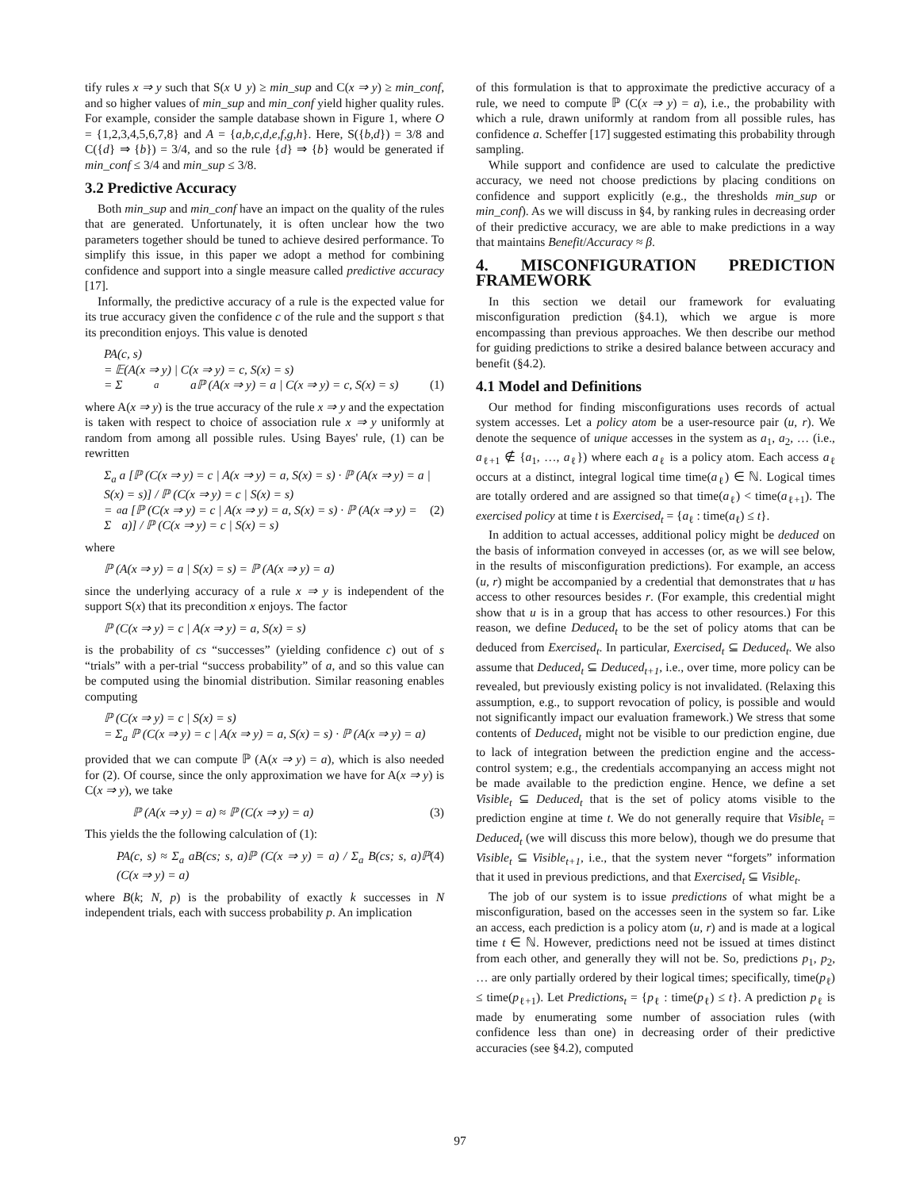tify rules x ⇒ y such that S(x ∪ y) ≥ min_sup and C(x ⇒ y) ≥ min_conf, and so higher values of min_sup and min_conf yield higher quality rules. For example, consider the sample database shown in Figure 1, where O = {1,2,3,4,5,6,7,8} and A = {a,b,c,d,e,f,g,h}. Here, S({b,d}) = 3/8 and C({d} ⇒ {b}) = 3/4, and so the rule {d} ⇒ {b} would be generated if min_conf ≤ 3/4 and min_sup ≤ 3/8.
3.2 Predictive Accuracy
Both min_sup and min_conf have an impact on the quality of the rules that are generated. Unfortunately, it is often unclear how the two parameters together should be tuned to achieve desired performance. To simplify this issue, in this paper we adopt a method for combining confidence and support into a single measure called predictive accuracy [17].
Informally, the predictive accuracy of a rule is the expected value for its true accuracy given the confidence c of the rule and the support s that its precondition enjoys. This value is denoted
PA(c, s)
= 𝔼(A(x ⇒ y) | C(x ⇒ y) = c, S(x) = s)
= Σ<sub>a</sub> aℙ (A(x ⇒ y) = a | C(x ⇒ y) = c, S(x) = s) (1)
where A(x ⇒ y) is the true accuracy of the rule x ⇒ y and the expectation is taken with respect to choice of association rule x ⇒ y uniformly at random from among all possible rules. Using Bayes' rule, (1) can be rewritten
Σ<sub>a</sub> a [ℙ (C(x ⇒ y) = c | A(x ⇒ y) = a, S(x) = s) · ℙ (A(x ⇒ y) = a | S(x) = s)] / ℙ (C(x ⇒ y) = c | S(x) = s)
= Σ<sub>a</sub> a [ℙ (C(x ⇒ y) = c | A(x ⇒ y) = a, S(x) = s) · ℙ (A(x ⇒ y) = a)] / ℙ (C(x ⇒ y) = c | S(x) = s) (2)
where
ℙ (A(x ⇒ y) = a | S(x) = s) = ℙ (A(x ⇒ y) = a)
since the underlying accuracy of a rule x ⇒ y is independent of the support S(x) that its precondition x enjoys. The factor
ℙ (C(x ⇒ y) = c | A(x ⇒ y) = a, S(x) = s)
is the probability of cs “successes” (yielding confidence c) out of s “trials” with a per-trial “success probability” of a, and so this value can be computed using the binomial distribution. Similar reasoning enables computing
ℙ (C(x ⇒ y) = c | S(x) = s)
= Σ<sub>a</sub> ℙ (C(x ⇒ y) = c | A(x ⇒ y) = a, S(x) = s) · ℙ (A(x ⇒ y) = a)
provided that we can compute ℙ (A(x ⇒ y) = a), which is also needed for (2). Of course, since the only approximation we have for A(x ⇒ y) is C(x ⇒ y), we take
ℙ (A(x ⇒ y) = a) ≈ ℙ (C(x ⇒ y) = a) (3)
This yields the the following calculation of (1):
PA(c, s) ≈ Σ<sub>a</sub> aB(cs; s, a)ℙ (C(x ⇒ y) = a) / Σ<sub>a</sub> B(cs; s, a)ℙ (C(x ⇒ y) = a) (4)
where B(k; N, p) is the probability of exactly k successes in N independent trials, each with success probability p. An implication
of this formulation is that to approximate the predictive accuracy of a rule, we need to compute ℙ (C(x ⇒ y) = a), i.e., the probability with which a rule, drawn uniformly at random from all possible rules, has confidence a. Scheffer [17] suggested estimating this probability through sampling.
While support and confidence are used to calculate the predictive accuracy, we need not choose predictions by placing conditions on confidence and support explicitly (e.g., the thresholds min_sup or min_conf). As we will discuss in §4, by ranking rules in decreasing order of their predictive accuracy, we are able to make predictions in a way that maintains Benefit/Accuracy ≈ β.
4. MISCONFIGURATION PREDICTION FRAMEWORK
In this section we detail our framework for evaluating misconfiguration prediction (§4.1), which we argue is more encompassing than previous approaches. We then describe our method for guiding predictions to strike a desired balance between accuracy and benefit (§4.2).
4.1 Model and Definitions
Our method for finding misconfigurations uses records of actual system accesses. Let a policy atom be a user-resource pair (u, r). We denote the sequence of unique accesses in the system as a<sub>1</sub>, a<sub>2</sub>, … (i.e., a<sub>ℓ+1</sub> ∉ {a<sub>1</sub>, …, a<sub>ℓ</sub>}) where each a<sub>ℓ</sub> is a policy atom. Each access a<sub>ℓ</sub> occurs at a distinct, integral logical time time(a<sub>ℓ</sub>) ∈ ℕ. Logical times are totally ordered and are assigned so that time(a<sub>ℓ</sub>) < time(a<sub>ℓ+1</sub>). The exercised policy at time t is Exercised<sub>t</sub> = {a<sub>ℓ</sub> : time(a<sub>ℓ</sub>) ≤ t}.
In addition to actual accesses, additional policy might be deduced on the basis of information conveyed in accesses (or, as we will see below, in the results of misconfiguration predictions). For example, an access (u, r) might be accompanied by a credential that demonstrates that u has access to other resources besides r. (For example, this credential might show that u is in a group that has access to other resources.) For this reason, we define Deduced<sub>t</sub> to be the set of policy atoms that can be deduced from Exercised<sub>t</sub>. In particular, Exercised<sub>t</sub> ⊆ Deduced<sub>t</sub>. We also assume that Deduced<sub>t</sub> ⊆ Deduced<sub>t+1</sub>, i.e., over time, more policy can be revealed, but previously existing policy is not invalidated. (Relaxing this assumption, e.g., to support revocation of policy, is possible and would not significantly impact our evaluation framework.) We stress that some contents of Deduced<sub>t</sub> might not be visible to our prediction engine, due to lack of integration between the prediction engine and the access-control system; e.g., the credentials accompanying an access might not be made available to the prediction engine. Hence, we define a set Visible<sub>t</sub> ⊆ Deduced<sub>t</sub> that is the set of policy atoms visible to the prediction engine at time t. We do not generally require that Visible<sub>t</sub> = Deduced<sub>t</sub> (we will discuss this more below), though we do presume that Visible<sub>t</sub> ⊆ Visible<sub>t+1</sub>, i.e., that the system never “forgets” information that it used in previous predictions, and that Exercised<sub>t</sub> ⊆ Visible<sub>t</sub>.
The job of our system is to issue predictions of what might be a misconfiguration, based on the accesses seen in the system so far. Like an access, each prediction is a policy atom (u, r) and is made at a logical time t ∈ ℕ. However, predictions need not be issued at times distinct from each other, and generally they will not be. So, predictions p<sub>1</sub>, p<sub>2</sub>, … are only partially ordered by their logical times; specifically, time(p<sub>ℓ</sub>) ≤ time(p<sub>ℓ+1</sub>). Let Predictions<sub>t</sub> = {p<sub>ℓ</sub> : time(p<sub>ℓ</sub>) ≤ t}. A prediction p<sub>ℓ</sub> is made by enumerating some number of association rules (with confidence less than one) in decreasing order of their predictive accuracies (see §4.2), computed
97